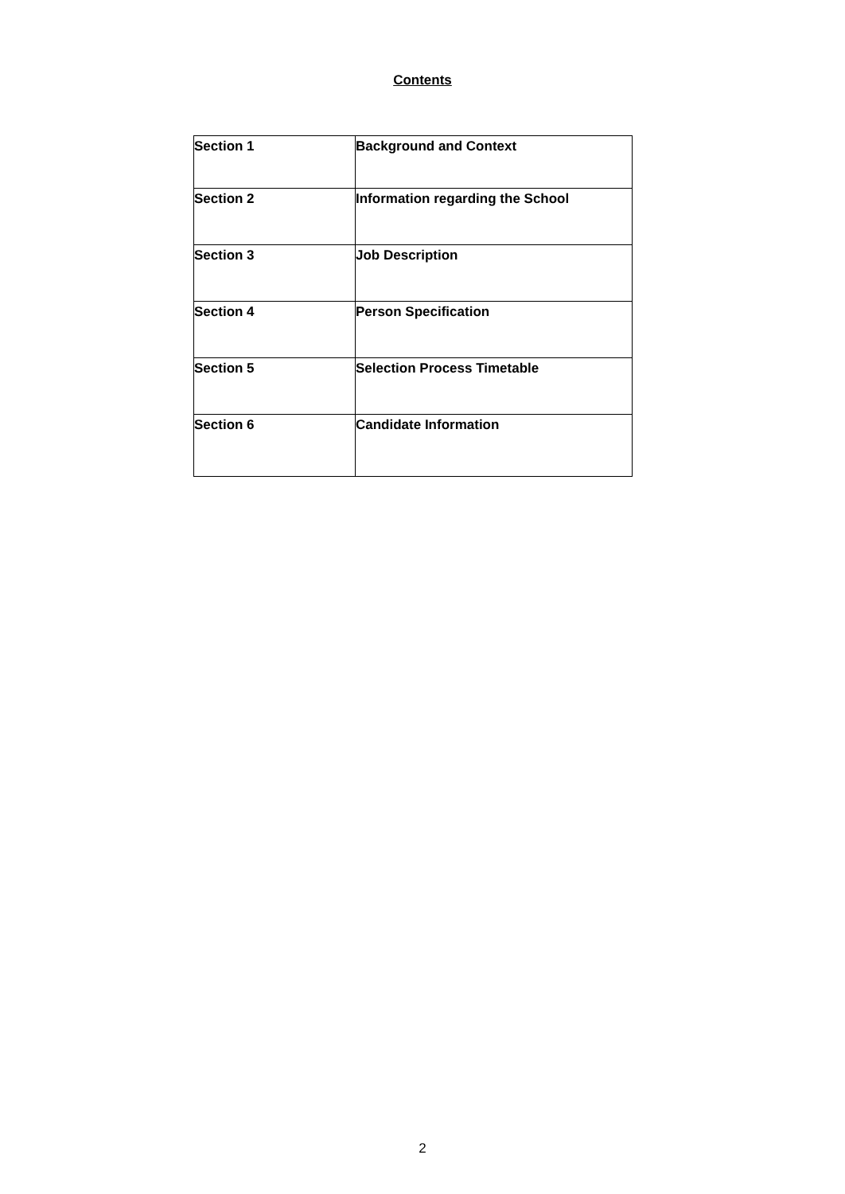Contents
| Section 1 | Background and Context |
| Section 2 | Information regarding the School |
| Section 3 | Job Description |
| Section 4 | Person Specification |
| Section 5 | Selection Process Timetable |
| Section 6 | Candidate Information |
2